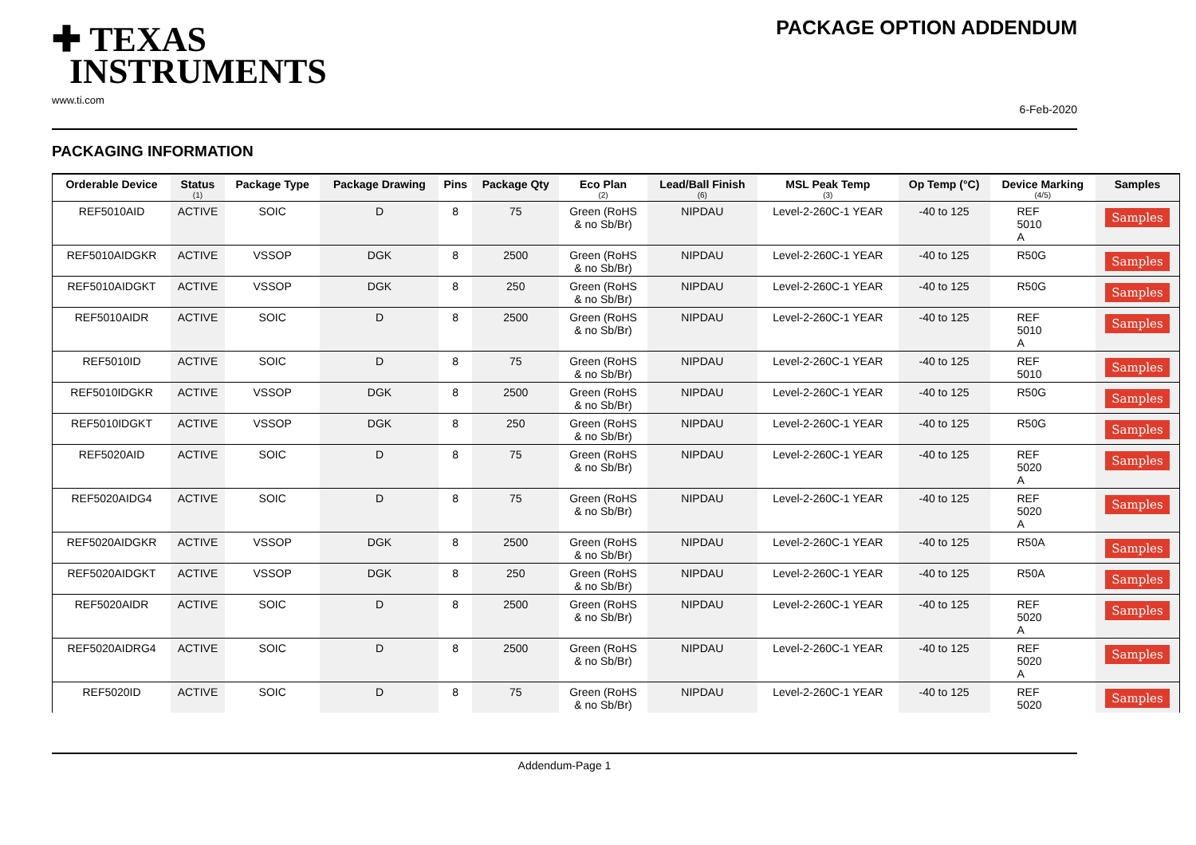✚ TEXAS
INSTRUMENTS
www.ti.com
PACKAGE OPTION ADDENDUM
6-Feb-2020
PACKAGING INFORMATION
| Orderable Device | Status (1) | Package Type | Package Drawing | Pins | Package Qty | Eco Plan (2) | Lead/Ball Finish (6) | MSL Peak Temp (3) | Op Temp (°C) | Device Marking (4/5) | Samples |
| --- | --- | --- | --- | --- | --- | --- | --- | --- | --- | --- | --- |
| REF5010AID | ACTIVE | SOIC | D | 8 | 75 | Green (RoHS & no Sb/Br) | NIPDAU | Level-2-260C-1 YEAR | -40 to 125 | REF 5010 A | Samples |
| REF5010AIDGKR | ACTIVE | VSSOP | DGK | 8 | 2500 | Green (RoHS & no Sb/Br) | NIPDAU | Level-2-260C-1 YEAR | -40 to 125 | R50G | Samples |
| REF5010AIDGKT | ACTIVE | VSSOP | DGK | 8 | 250 | Green (RoHS & no Sb/Br) | NIPDAU | Level-2-260C-1 YEAR | -40 to 125 | R50G | Samples |
| REF5010AIDR | ACTIVE | SOIC | D | 8 | 2500 | Green (RoHS & no Sb/Br) | NIPDAU | Level-2-260C-1 YEAR | -40 to 125 | REF 5010 A | Samples |
| REF5010ID | ACTIVE | SOIC | D | 8 | 75 | Green (RoHS & no Sb/Br) | NIPDAU | Level-2-260C-1 YEAR | -40 to 125 | REF 5010 | Samples |
| REF5010IDGKR | ACTIVE | VSSOP | DGK | 8 | 2500 | Green (RoHS & no Sb/Br) | NIPDAU | Level-2-260C-1 YEAR | -40 to 125 | R50G | Samples |
| REF5010IDGKT | ACTIVE | VSSOP | DGK | 8 | 250 | Green (RoHS & no Sb/Br) | NIPDAU | Level-2-260C-1 YEAR | -40 to 125 | R50G | Samples |
| REF5020AID | ACTIVE | SOIC | D | 8 | 75 | Green (RoHS & no Sb/Br) | NIPDAU | Level-2-260C-1 YEAR | -40 to 125 | REF 5020 A | Samples |
| REF5020AIDG4 | ACTIVE | SOIC | D | 8 | 75 | Green (RoHS & no Sb/Br) | NIPDAU | Level-2-260C-1 YEAR | -40 to 125 | REF 5020 A | Samples |
| REF5020AIDGKR | ACTIVE | VSSOP | DGK | 8 | 2500 | Green (RoHS & no Sb/Br) | NIPDAU | Level-2-260C-1 YEAR | -40 to 125 | R50A | Samples |
| REF5020AIDGKT | ACTIVE | VSSOP | DGK | 8 | 250 | Green (RoHS & no Sb/Br) | NIPDAU | Level-2-260C-1 YEAR | -40 to 125 | R50A | Samples |
| REF5020AIDR | ACTIVE | SOIC | D | 8 | 2500 | Green (RoHS & no Sb/Br) | NIPDAU | Level-2-260C-1 YEAR | -40 to 125 | REF 5020 A | Samples |
| REF5020AIDRG4 | ACTIVE | SOIC | D | 8 | 2500 | Green (RoHS & no Sb/Br) | NIPDAU | Level-2-260C-1 YEAR | -40 to 125 | REF 5020 A | Samples |
| REF5020ID | ACTIVE | SOIC | D | 8 | 75 | Green (RoHS & no Sb/Br) | NIPDAU | Level-2-260C-1 YEAR | -40 to 125 | REF 5020 | Samples |
Addendum-Page 1